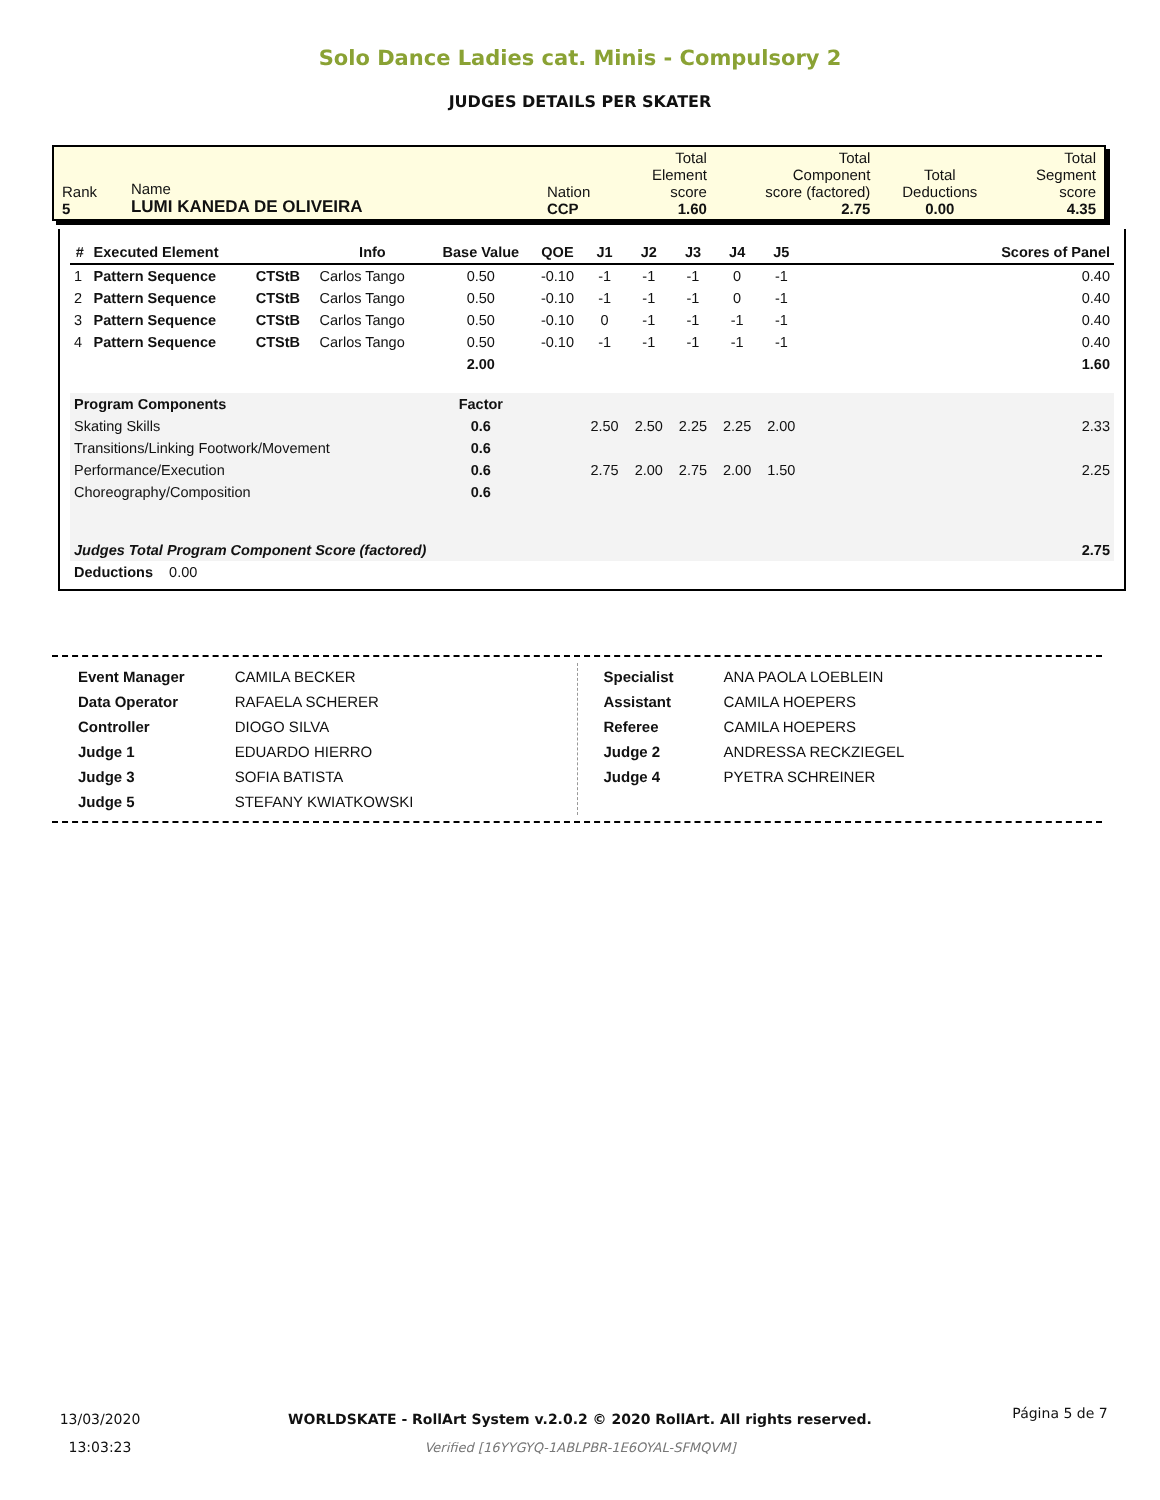Solo Dance Ladies cat. Minis - Compulsory 2
JUDGES DETAILS PER SKATER
| Rank 5 | Name LUMI KANEDA DE OLIVEIRA | Nation CCP | Total Element score 1.60 | Total Component score (factored) 2.75 | Total Deductions 0.00 | Total Segment score 4.35 |
| # | Executed Element | | Info | Base Value | QOE | J1 | J2 | J3 | J4 | J5 | | Scores of Panel |
| --- | --- | --- | --- | --- | --- | --- | --- | --- | --- | --- | --- | --- |
| 1 | Pattern Sequence | CTStB | Carlos Tango | 0.50 | -0.10 | -1 | -1 | -1 | 0 | -1 | | 0.40 |
| 2 | Pattern Sequence | CTStB | Carlos Tango | 0.50 | -0.10 | -1 | -1 | -1 | 0 | -1 | | 0.40 |
| 3 | Pattern Sequence | CTStB | Carlos Tango | 0.50 | -0.10 | 0 | -1 | -1 | -1 | -1 | | 0.40 |
| 4 | Pattern Sequence | CTStB | Carlos Tango | 0.50 | -0.10 | -1 | -1 | -1 | -1 | -1 | | 0.40 |
| | | | | 2.00 | | | | | | | | 1.60 |
| Program Components | | | | Factor | | | | | | | | |
| Skating Skills | | | | 0.6 | | 2.50 | 2.50 | 2.25 | 2.25 | 2.00 | | 2.33 |
| Transitions/Linking Footwork/Movement | | | | 0.6 | | | | | | | | |
| Performance/Execution | | | | 0.6 | | 2.75 | 2.00 | 2.75 | 2.00 | 1.50 | | 2.25 |
| Choreography/Composition | | | | 0.6 | | | | | | | | |
| Judges Total Program Component Score (factored) | | | | | | | | | | | | 2.75 |
| Deductions 0.00 | | | | | | | | | | | | |
| Event Manager | CAMILA BECKER |
| Data Operator | RAFAELA SCHERER |
| Controller | DIOGO SILVA |
| Judge 1 | EDUARDO HIERRO |
| Judge 3 | SOFIA BATISTA |
| Judge 5 | STEFANY KWIATKOWSKI |
| Specialist | ANA PAOLA LOEBLEIN |
| Assistant | CAMILA HOEPERS |
| Referee | CAMILA HOEPERS |
| Judge 2 | ANDRESSA RECKZIEGEL |
| Judge 4 | PYETRA SCHREINER |
13/03/2020
13:03:23
WORLDSKATE - RollArt System v.2.0.2 © 2020 RollArt. All rights reserved.
Verified [16YYGYQ-1ABLPBR-1E6OYAL-SFMQVM]
Página 5 de 7